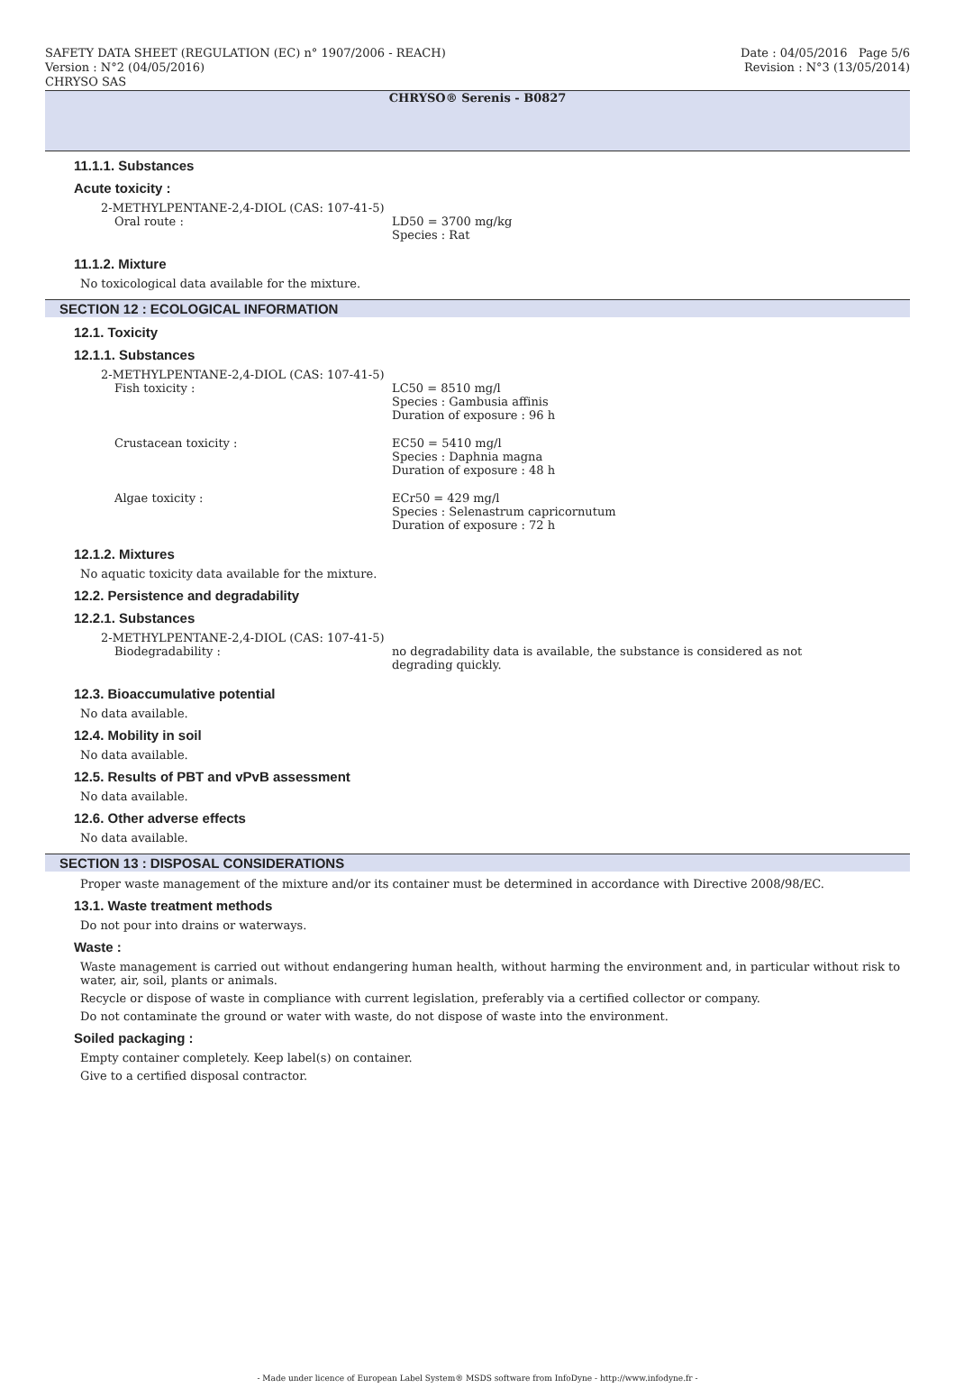SAFETY DATA SHEET (REGULATION (EC) n° 1907/2006 - REACH) Date : 04/05/2016 Page 5/6
Version : N°2 (04/05/2016) Revision : N°3 (13/05/2014)
CHRYSO SAS
CHRYSO® Serenis - B0827
11.1.1. Substances
Acute toxicity :
2-METHYLPENTANE-2,4-DIOL (CAS: 107-41-5)
Oral route : LD50 = 3700 mg/kg
Species : Rat
11.1.2. Mixture
No toxicological data available for the mixture.
SECTION 12 : ECOLOGICAL INFORMATION
12.1. Toxicity
12.1.1. Substances
2-METHYLPENTANE-2,4-DIOL (CAS: 107-41-5)
Fish toxicity : LC50 = 8510 mg/l
Species : Gambusia affinis
Duration of exposure : 96 h
Crustacean toxicity : EC50 = 5410 mg/l
Species : Daphnia magna
Duration of exposure : 48 h
Algae toxicity : ECr50 = 429 mg/l
Species : Selenastrum capricornutum
Duration of exposure : 72 h
12.1.2. Mixtures
No aquatic toxicity data available for the mixture.
12.2. Persistence and degradability
12.2.1. Substances
2-METHYLPENTANE-2,4-DIOL (CAS: 107-41-5)
Biodegradability : no degradability data is available, the substance is considered as not degrading quickly.
12.3. Bioaccumulative potential
No data available.
12.4. Mobility in soil
No data available.
12.5. Results of PBT and vPvB assessment
No data available.
12.6. Other adverse effects
No data available.
SECTION 13 : DISPOSAL CONSIDERATIONS
Proper waste management of the mixture and/or its container must be determined in accordance with Directive 2008/98/EC.
13.1. Waste treatment methods
Do not pour into drains or waterways.
Waste :
Waste management is carried out without endangering human health, without harming the environment and, in particular without risk to water, air, soil, plants or animals.
Recycle or dispose of waste in compliance with current legislation, preferably via a certified collector or company.
Do not contaminate the ground or water with waste, do not dispose of waste into the environment.
Soiled packaging :
Empty container completely. Keep label(s) on container.
Give to a certified disposal contractor.
- Made under licence of European Label System® MSDS software from InfoDyne - http://www.infodyne.fr -